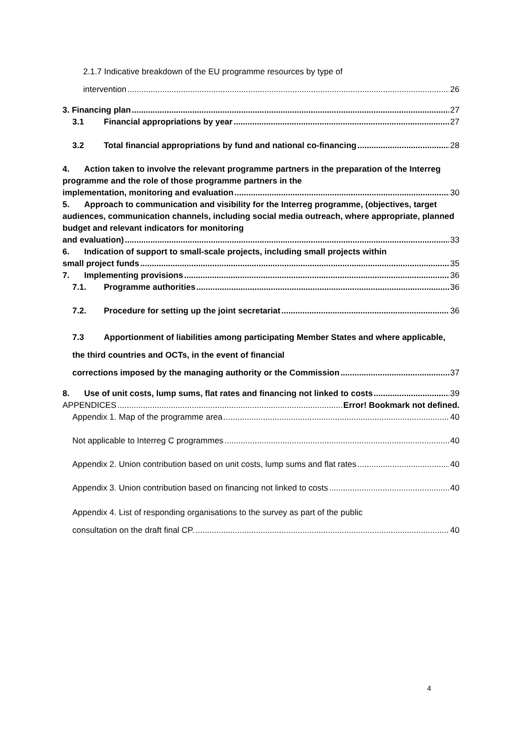2.1.7 Indicative breakdown of the EU programme resources by type of
intervention 26
3. Financing plan 27
3.1 Financial appropriations by year 27
3.2 Total financial appropriations by fund and national co-financing 28
4. Action taken to involve the relevant programme partners in the preparation of the Interreg programme and the role of those programme partners in the
implementation, monitoring and evaluation 30
5. Approach to communication and visibility for the Interreg programme, (objectives, target audiences, communication channels, including social media outreach, where appropriate, planned budget and relevant indicators for monitoring
and evaluation) 33
6. Indication of support to small-scale projects, including small projects within
small project funds 35
7. Implementing provisions 36
7.1. Programme authorities 36
7.2. Procedure for setting up the joint secretariat 36
7.3 Apportionment of liabilities among participating Member States and where applicable, the third countries and OCTs, in the event of financial
corrections imposed by the managing authority or the Commission 37
8. Use of unit costs, lump sums, flat rates and financing not linked to costs 39
APPENDICES Error! Bookmark not defined.
Appendix 1. Map of the programme area 40
Not applicable to Interreg C programmes 40
Appendix 2. Union contribution based on unit costs, lump sums and flat rates 40
Appendix 3. Union contribution based on financing not linked to costs 40
Appendix 4. List of responding organisations to the survey as part of the public
consultation on the draft final CP. 40
4